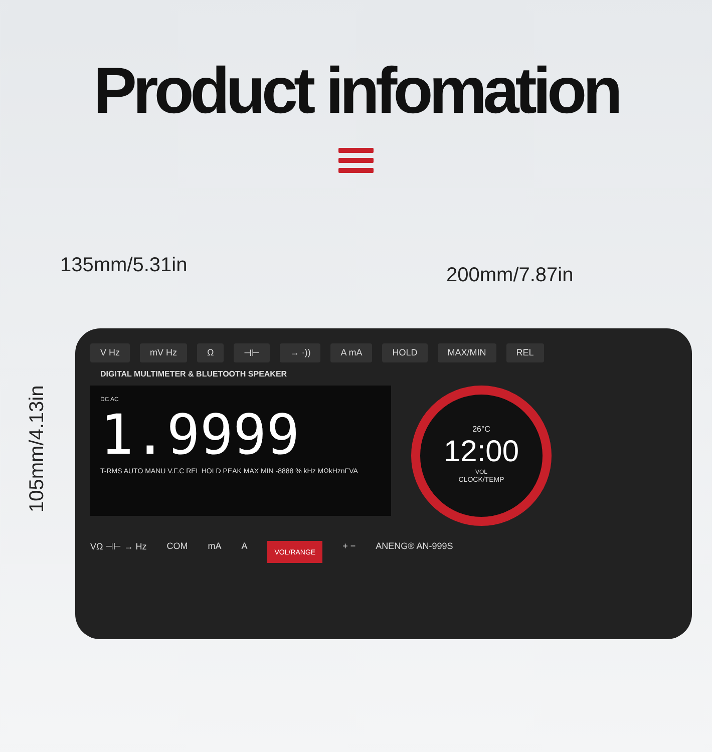Product infomation
135mm/5.31in 200mm/7.87in
105mm/4.13in
V Hz mV Hz Ω ⊣⊢ → ·)) A mA HOLD MAX/MIN REL
DIGITAL MULTIMETER & BLUETOOTH SPEAKER
DC AC
1.9999
T-RMS AUTO MANU V.F.C REL HOLD PEAK MAX MIN -8888 % kHz MΩkHznFVA
26°C
12:00
VOL
CLOCK/TEMP
VΩ ⊣⊢ → Hz COM mA A VOL/RANGE + − ANENG® AN-999S